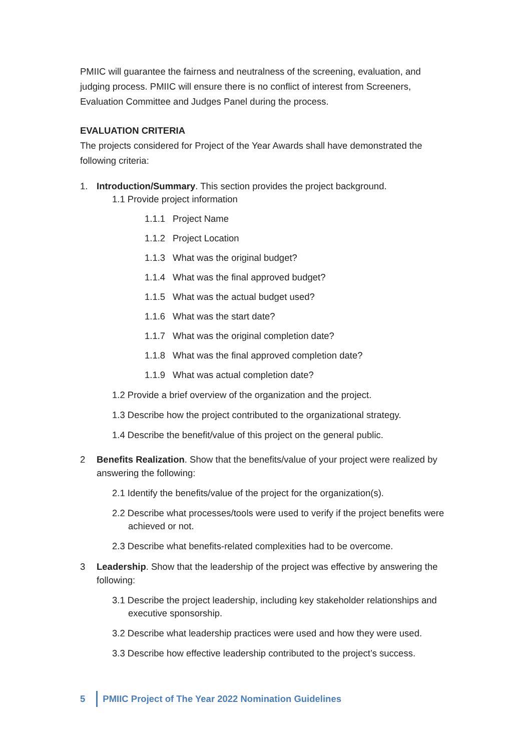PMIIC will guarantee the fairness and neutralness of the screening, evaluation, and judging process. PMIIC will ensure there is no conflict of interest from Screeners, Evaluation Committee and Judges Panel during the process.
EVALUATION CRITERIA
The projects considered for Project of the Year Awards shall have demonstrated the following criteria:
1. Introduction/Summary. This section provides the project background.
1.1 Provide project information
1.1.1 Project Name
1.1.2 Project Location
1.1.3 What was the original budget?
1.1.4 What was the final approved budget?
1.1.5 What was the actual budget used?
1.1.6 What was the start date?
1.1.7 What was the original completion date?
1.1.8 What was the final approved completion date?
1.1.9 What was actual completion date?
1.2 Provide a brief overview of the organization and the project.
1.3 Describe how the project contributed to the organizational strategy.
1.4 Describe the benefit/value of this project on the general public.
2 Benefits Realization. Show that the benefits/value of your project were realized by answering the following:
2.1 Identify the benefits/value of the project for the organization(s).
2.2 Describe what processes/tools were used to verify if the project benefits were achieved or not.
2.3 Describe what benefits-related complexities had to be overcome.
3 Leadership. Show that the leadership of the project was effective by answering the following:
3.1 Describe the project leadership, including key stakeholder relationships and executive sponsorship.
3.2 Describe what leadership practices were used and how they were used.
3.3 Describe how effective leadership contributed to the project’s success.
5 PMIIC Project of The Year 2022 Nomination Guidelines